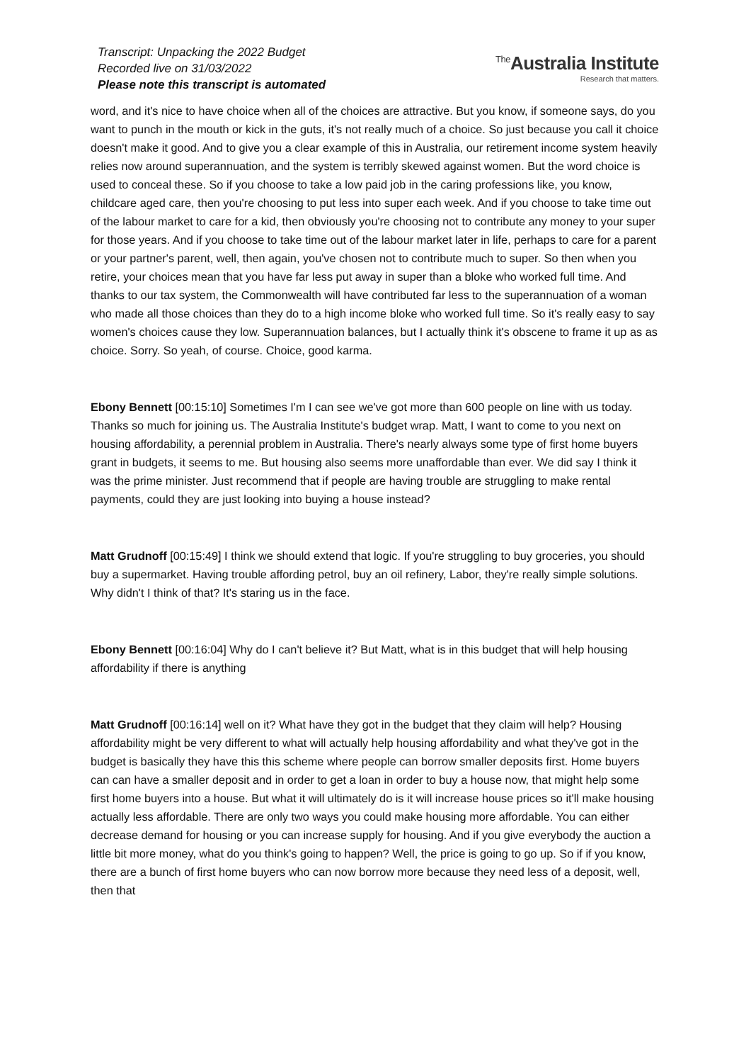Transcript: Unpacking the 2022 Budget
Recorded live on 31/03/2022
Please note this transcript is automated
<sup>The</sup>Australia Institute
Research that matters.
word, and it's nice to have choice when all of the choices are attractive. But you know, if someone says, do you want to punch in the mouth or kick in the guts, it's not really much of a choice. So just because you call it choice doesn't make it good. And to give you a clear example of this in Australia, our retirement income system heavily relies now around superannuation, and the system is terribly skewed against women. But the word choice is used to conceal these. So if you choose to take a low paid job in the caring professions like, you know, childcare aged care, then you're choosing to put less into super each week. And if you choose to take time out of the labour market to care for a kid, then obviously you're choosing not to contribute any money to your super for those years. And if you choose to take time out of the labour market later in life, perhaps to care for a parent or your partner's parent, well, then again, you've chosen not to contribute much to super. So then when you retire, your choices mean that you have far less put away in super than a bloke who worked full time. And thanks to our tax system, the Commonwealth will have contributed far less to the superannuation of a woman who made all those choices than they do to a high income bloke who worked full time. So it's really easy to say women's choices cause they low. Superannuation balances, but I actually think it's obscene to frame it up as as choice. Sorry. So yeah, of course. Choice, good karma.
Ebony Bennett [00:15:10] Sometimes I'm I can see we've got more than 600 people on line with us today. Thanks so much for joining us. The Australia Institute's budget wrap. Matt, I want to come to you next on housing affordability, a perennial problem in Australia. There's nearly always some type of first home buyers grant in budgets, it seems to me. But housing also seems more unaffordable than ever. We did say I think it was the prime minister. Just recommend that if people are having trouble are struggling to make rental payments, could they are just looking into buying a house instead?
Matt Grudnoff [00:15:49] I think we should extend that logic. If you're struggling to buy groceries, you should buy a supermarket. Having trouble affording petrol, buy an oil refinery, Labor, they're really simple solutions. Why didn't I think of that? It's staring us in the face.
Ebony Bennett [00:16:04] Why do I can't believe it? But Matt, what is in this budget that will help housing affordability if there is anything
Matt Grudnoff [00:16:14] well on it? What have they got in the budget that they claim will help? Housing affordability might be very different to what will actually help housing affordability and what they've got in the budget is basically they have this this scheme where people can borrow smaller deposits first. Home buyers can can have a smaller deposit and in order to get a loan in order to buy a house now, that might help some first home buyers into a house. But what it will ultimately do is it will increase house prices so it'll make housing actually less affordable. There are only two ways you could make housing more affordable. You can either decrease demand for housing or you can increase supply for housing. And if you give everybody the auction a little bit more money, what do you think's going to happen? Well, the price is going to go up. So if if you know, there are a bunch of first home buyers who can now borrow more because they need less of a deposit, well, then that